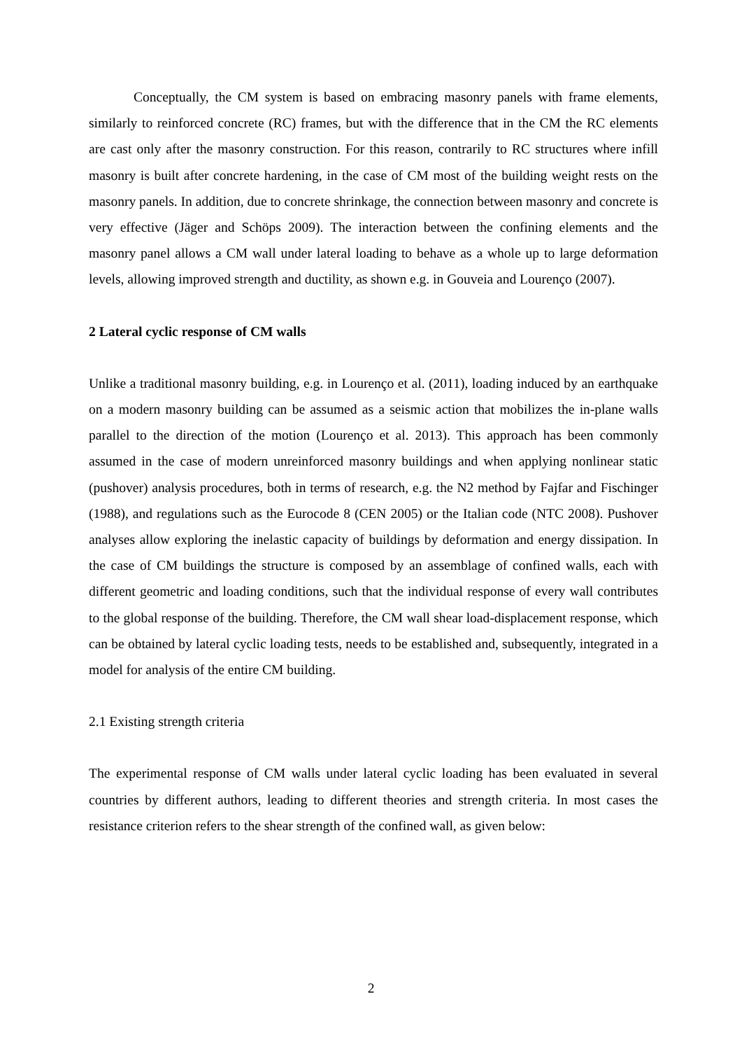Conceptually, the CM system is based on embracing masonry panels with frame elements, similarly to reinforced concrete (RC) frames, but with the difference that in the CM the RC elements are cast only after the masonry construction. For this reason, contrarily to RC structures where infill masonry is built after concrete hardening, in the case of CM most of the building weight rests on the masonry panels. In addition, due to concrete shrinkage, the connection between masonry and concrete is very effective (Jäger and Schöps 2009). The interaction between the confining elements and the masonry panel allows a CM wall under lateral loading to behave as a whole up to large deformation levels, allowing improved strength and ductility, as shown e.g. in Gouveia and Lourenço (2007).
2 Lateral cyclic response of CM walls
Unlike a traditional masonry building, e.g. in Lourenço et al. (2011), loading induced by an earthquake on a modern masonry building can be assumed as a seismic action that mobilizes the in-plane walls parallel to the direction of the motion (Lourenço et al. 2013). This approach has been commonly assumed in the case of modern unreinforced masonry buildings and when applying nonlinear static (pushover) analysis procedures, both in terms of research, e.g. the N2 method by Fajfar and Fischinger (1988), and regulations such as the Eurocode 8 (CEN 2005) or the Italian code (NTC 2008). Pushover analyses allow exploring the inelastic capacity of buildings by deformation and energy dissipation. In the case of CM buildings the structure is composed by an assemblage of confined walls, each with different geometric and loading conditions, such that the individual response of every wall contributes to the global response of the building. Therefore, the CM wall shear load-displacement response, which can be obtained by lateral cyclic loading tests, needs to be established and, subsequently, integrated in a model for analysis of the entire CM building.
2.1 Existing strength criteria
The experimental response of CM walls under lateral cyclic loading has been evaluated in several countries by different authors, leading to different theories and strength criteria. In most cases the resistance criterion refers to the shear strength of the confined wall, as given below:
2